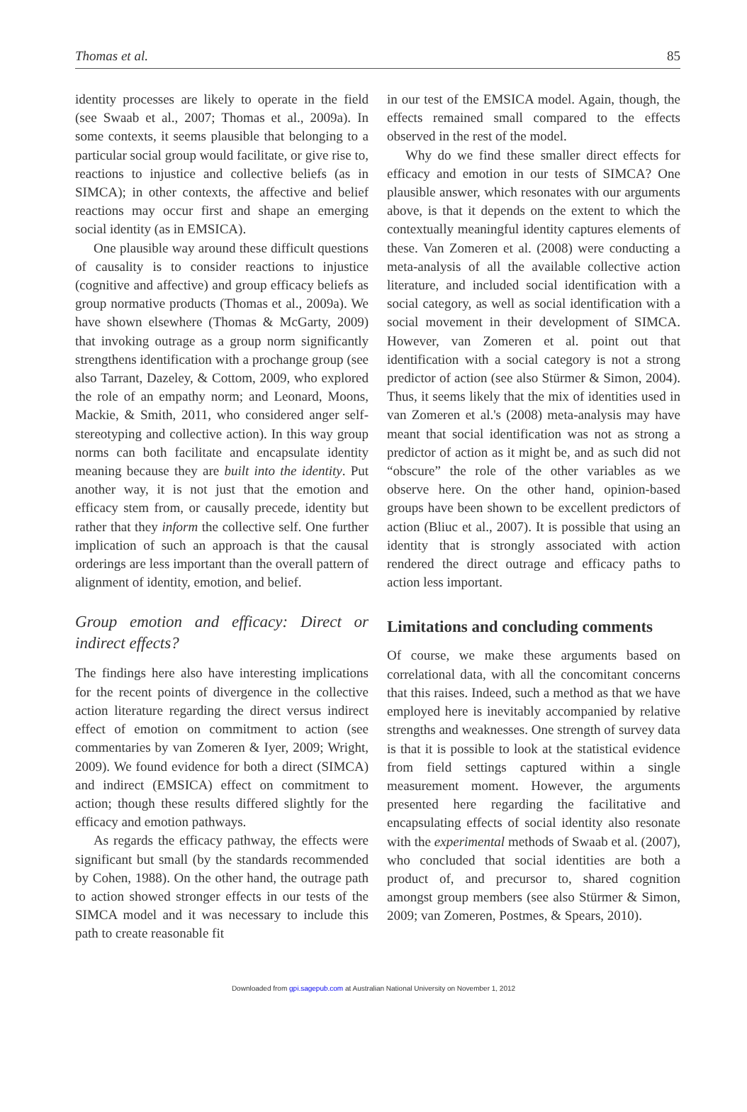Thomas et al. 85
identity processes are likely to operate in the field (see Swaab et al., 2007; Thomas et al., 2009a). In some contexts, it seems plausible that belonging to a particular social group would facilitate, or give rise to, reactions to injustice and collective beliefs (as in SIMCA); in other contexts, the affective and belief reactions may occur first and shape an emerging social identity (as in EMSICA).
One plausible way around these difficult questions of causality is to consider reactions to injustice (cognitive and affective) and group efficacy beliefs as group normative products (Thomas et al., 2009a). We have shown elsewhere (Thomas & McGarty, 2009) that invoking outrage as a group norm significantly strengthens identification with a prochange group (see also Tarrant, Dazeley, & Cottom, 2009, who explored the role of an empathy norm; and Leonard, Moons, Mackie, & Smith, 2011, who considered anger self-stereotyping and collective action). In this way group norms can both facilitate and encapsulate identity meaning because they are built into the identity. Put another way, it is not just that the emotion and efficacy stem from, or causally precede, identity but rather that they inform the collective self. One further implication of such an approach is that the causal orderings are less important than the overall pattern of alignment of identity, emotion, and belief.
Group emotion and efficacy: Direct or indirect effects?
The findings here also have interesting implications for the recent points of divergence in the collective action literature regarding the direct versus indirect effect of emotion on commitment to action (see commentaries by van Zomeren & Iyer, 2009; Wright, 2009). We found evidence for both a direct (SIMCA) and indirect (EMSICA) effect on commitment to action; though these results differed slightly for the efficacy and emotion pathways.
As regards the efficacy pathway, the effects were significant but small (by the standards recommended by Cohen, 1988). On the other hand, the outrage path to action showed stronger effects in our tests of the SIMCA model and it was necessary to include this path to create reasonable fit
in our test of the EMSICA model. Again, though, the effects remained small compared to the effects observed in the rest of the model.
Why do we find these smaller direct effects for efficacy and emotion in our tests of SIMCA? One plausible answer, which resonates with our arguments above, is that it depends on the extent to which the contextually meaningful identity captures elements of these. Van Zomeren et al. (2008) were conducting a meta-analysis of all the available collective action literature, and included social identification with a social category, as well as social identification with a social movement in their development of SIMCA. However, van Zomeren et al. point out that identification with a social category is not a strong predictor of action (see also Stürmer & Simon, 2004). Thus, it seems likely that the mix of identities used in van Zomeren et al.'s (2008) meta-analysis may have meant that social identification was not as strong a predictor of action as it might be, and as such did not “obscure” the role of the other variables as we observe here. On the other hand, opinion-based groups have been shown to be excellent predictors of action (Bliuc et al., 2007). It is possible that using an identity that is strongly associated with action rendered the direct outrage and efficacy paths to action less important.
Limitations and concluding comments
Of course, we make these arguments based on correlational data, with all the concomitant concerns that this raises. Indeed, such a method as that we have employed here is inevitably accompanied by relative strengths and weaknesses. One strength of survey data is that it is possible to look at the statistical evidence from field settings captured within a single measurement moment. However, the arguments presented here regarding the facilitative and encapsulating effects of social identity also resonate with the experimental methods of Swaab et al. (2007), who concluded that social identities are both a product of, and precursor to, shared cognition amongst group members (see also Stürmer & Simon, 2009; van Zomeren, Postmes, & Spears, 2010).
Downloaded from gpi.sagepub.com at Australian National University on November 1, 2012